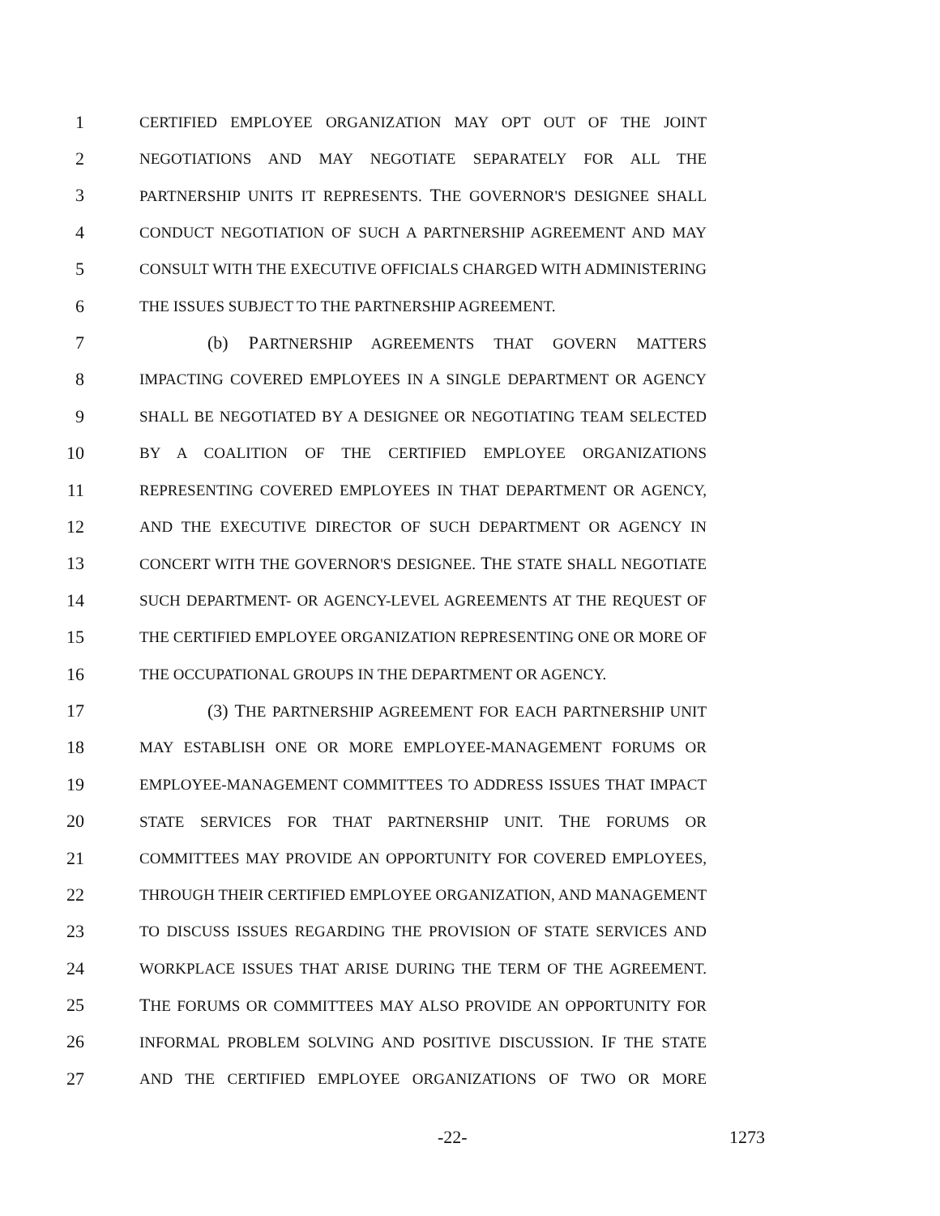1 CERTIFIED EMPLOYEE ORGANIZATION MAY OPT OUT OF THE JOINT
2 NEGOTIATIONS AND MAY NEGOTIATE SEPARATELY FOR ALL THE
3 PARTNERSHIP UNITS IT REPRESENTS. THE GOVERNOR'S DESIGNEE SHALL
4 CONDUCT NEGOTIATION OF SUCH A PARTNERSHIP AGREEMENT AND MAY
5 CONSULT WITH THE EXECUTIVE OFFICIALS CHARGED WITH ADMINISTERING
6 THE ISSUES SUBJECT TO THE PARTNERSHIP AGREEMENT.
7 (b) PARTNERSHIP AGREEMENTS THAT GOVERN MATTERS
8 IMPACTING COVERED EMPLOYEES IN A SINGLE DEPARTMENT OR AGENCY
9 SHALL BE NEGOTIATED BY A DESIGNEE OR NEGOTIATING TEAM SELECTED
10 BY A COALITION OF THE CERTIFIED EMPLOYEE ORGANIZATIONS
11 REPRESENTING COVERED EMPLOYEES IN THAT DEPARTMENT OR AGENCY,
12 AND THE EXECUTIVE DIRECTOR OF SUCH DEPARTMENT OR AGENCY IN
13 CONCERT WITH THE GOVERNOR'S DESIGNEE. THE STATE SHALL NEGOTIATE
14 SUCH DEPARTMENT- OR AGENCY-LEVEL AGREEMENTS AT THE REQUEST OF
15 THE CERTIFIED EMPLOYEE ORGANIZATION REPRESENTING ONE OR MORE OF
16 THE OCCUPATIONAL GROUPS IN THE DEPARTMENT OR AGENCY.
17 (3) THE PARTNERSHIP AGREEMENT FOR EACH PARTNERSHIP UNIT
18 MAY ESTABLISH ONE OR MORE EMPLOYEE-MANAGEMENT FORUMS OR
19 EMPLOYEE-MANAGEMENT COMMITTEES TO ADDRESS ISSUES THAT IMPACT
20 STATE SERVICES FOR THAT PARTNERSHIP UNIT. THE FORUMS OR
21 COMMITTEES MAY PROVIDE AN OPPORTUNITY FOR COVERED EMPLOYEES,
22 THROUGH THEIR CERTIFIED EMPLOYEE ORGANIZATION, AND MANAGEMENT
23 TO DISCUSS ISSUES REGARDING THE PROVISION OF STATE SERVICES AND
24 WORKPLACE ISSUES THAT ARISE DURING THE TERM OF THE AGREEMENT.
25 THE FORUMS OR COMMITTEES MAY ALSO PROVIDE AN OPPORTUNITY FOR
26 INFORMAL PROBLEM SOLVING AND POSITIVE DISCUSSION. IF THE STATE
27 AND THE CERTIFIED EMPLOYEE ORGANIZATIONS OF TWO OR MORE
-22- 1273